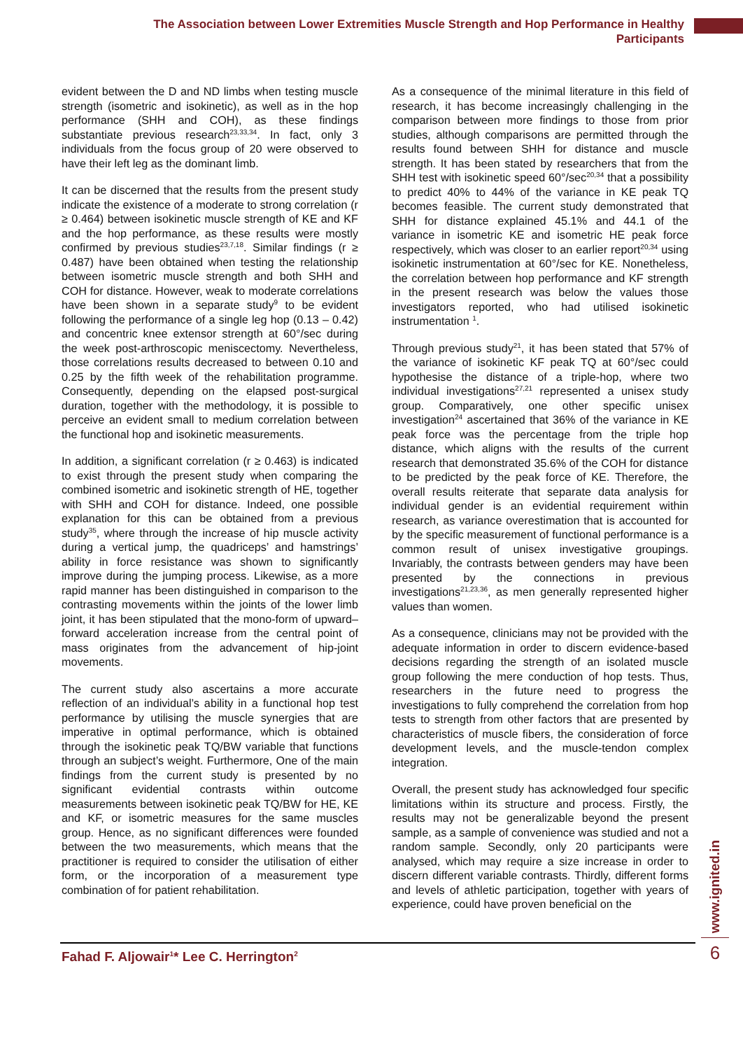The Association between Lower Extremities Muscle Strength and Hop Performance in Healthy Participants
evident between the D and ND limbs when testing muscle strength (isometric and isokinetic), as well as in the hop performance (SHH and COH), as these findings substantiate previous research<sup>23,33,34</sup>. In fact, only 3 individuals from the focus group of 20 were observed to have their left leg as the dominant limb.
It can be discerned that the results from the present study indicate the existence of a moderate to strong correlation (r ≥ 0.464) between isokinetic muscle strength of KE and KF and the hop performance, as these results were mostly confirmed by previous studies<sup>23,7,18</sup>. Similar findings (r ≥ 0.487) have been obtained when testing the relationship between isometric muscle strength and both SHH and COH for distance. However, weak to moderate correlations have been shown in a separate study<sup>9</sup> to be evident following the performance of a single leg hop (0.13 – 0.42) and concentric knee extensor strength at 60°/sec during the week post-arthroscopic meniscectomy. Nevertheless, those correlations results decreased to between 0.10 and 0.25 by the fifth week of the rehabilitation programme. Consequently, depending on the elapsed post-surgical duration, together with the methodology, it is possible to perceive an evident small to medium correlation between the functional hop and isokinetic measurements.
In addition, a significant correlation (r ≥ 0.463) is indicated to exist through the present study when comparing the combined isometric and isokinetic strength of HE, together with SHH and COH for distance. Indeed, one possible explanation for this can be obtained from a previous study<sup>35</sup>, where through the increase of hip muscle activity during a vertical jump, the quadriceps’ and hamstrings’ ability in force resistance was shown to significantly improve during the jumping process. Likewise, as a more rapid manner has been distinguished in comparison to the contrasting movements within the joints of the lower limb joint, it has been stipulated that the mono-form of upward–forward acceleration increase from the central point of mass originates from the advancement of hip-joint movements.
The current study also ascertains a more accurate reflection of an individual’s ability in a functional hop test performance by utilising the muscle synergies that are imperative in optimal performance, which is obtained through the isokinetic peak TQ/BW variable that functions through an subject’s weight. Furthermore, One of the main findings from the current study is presented by no significant evidential contrasts within outcome measurements between isokinetic peak TQ/BW for HE, KE and KF, or isometric measures for the same muscles group. Hence, as no significant differences were founded between the two measurements, which means that the practitioner is required to consider the utilisation of either form, or the incorporation of a measurement type combination of for patient rehabilitation.
As a consequence of the minimal literature in this field of research, it has become increasingly challenging in the comparison between more findings to those from prior studies, although comparisons are permitted through the results found between SHH for distance and muscle strength. It has been stated by researchers that from the SHH test with isokinetic speed 60°/sec<sup>20,34</sup> that a possibility to predict 40% to 44% of the variance in KE peak TQ becomes feasible. The current study demonstrated that SHH for distance explained 45.1% and 44.1 of the variance in isometric KE and isometric HE peak force respectively, which was closer to an earlier report<sup>20,34</sup> using isokinetic instrumentation at 60°/sec for KE. Nonetheless, the correlation between hop performance and KF strength in the present research was below the values those investigators reported, who had utilised isokinetic instrumentation <sup>1</sup>.
Through previous study<sup>21</sup>, it has been stated that 57% of the variance of isokinetic KF peak TQ at 60°/sec could hypothesise the distance of a triple-hop, where two individual investigations<sup>27,21</sup> represented a unisex study group. Comparatively, one other specific unisex investigation<sup>24</sup> ascertained that 36% of the variance in KE peak force was the percentage from the triple hop distance, which aligns with the results of the current research that demonstrated 35.6% of the COH for distance to be predicted by the peak force of KE. Therefore, the overall results reiterate that separate data analysis for individual gender is an evidential requirement within research, as variance overestimation that is accounted for by the specific measurement of functional performance is a common result of unisex investigative groupings. Invariably, the contrasts between genders may have been presented by the connections in previous investigations<sup>21,23,36</sup>, as men generally represented higher values than women.
As a consequence, clinicians may not be provided with the adequate information in order to discern evidence-based decisions regarding the strength of an isolated muscle group following the mere conduction of hop tests. Thus, researchers in the future need to progress the investigations to fully comprehend the correlation from hop tests to strength from other factors that are presented by characteristics of muscle fibers, the consideration of force development levels, and the muscle-tendon complex integration.
Overall, the present study has acknowledged four specific limitations within its structure and process. Firstly, the results may not be generalizable beyond the present sample, as a sample of convenience was studied and not a random sample. Secondly, only 20 participants were analysed, which may require a size increase in order to discern different variable contrasts. Thirdly, different forms and levels of athletic participation, together with years of experience, could have proven beneficial on the
www.ignited.in
6
Fahad F. Aljowair<sup>1</sup>* Lee C. Herrington<sup>2</sup>